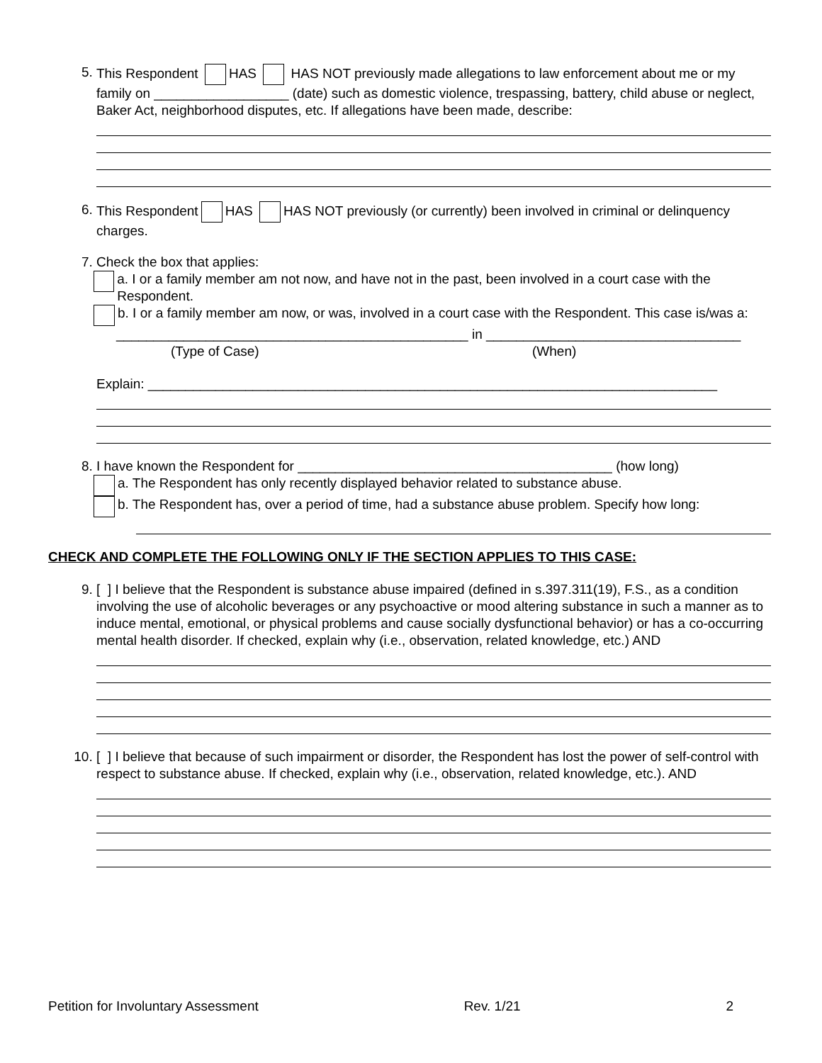5. This Respondent HAS HAS NOT previously made allegations to law enforcement about me or my family on __________________ (date) such as domestic violence, trespassing, battery, child abuse or neglect, Baker Act, neighborhood disputes, etc. If allegations have been made, describe:
6. This Respondent HAS HAS NOT previously (or currently) been involved in criminal or delinquency charges.
7. Check the box that applies:
a. I or a family member am not now, and have not in the past, been involved in a court case with the Respondent.
b. I or a family member am now, or was, involved in a court case with the Respondent. This case is/was a:
_______________________________________________ in __________________________________
(Type of Case) (When)
Explain: ____________________________________________________________________________
8. I have known the Respondent for __________________________________________ (how long)
a. The Respondent has only recently displayed behavior related to substance abuse.
b. The Respondent has, over a period of time, had a substance abuse problem. Specify how long:
CHECK AND COMPLETE THE FOLLOWING ONLY IF THE SECTION APPLIES TO THIS CASE:
9. [ ] I believe that the Respondent is substance abuse impaired (defined in s.397.311(19), F.S., as a condition involving the use of alcoholic beverages or any psychoactive or mood altering substance in such a manner as to induce mental, emotional, or physical problems and cause socially dysfunctional behavior) or has a co-occurring mental health disorder. If checked, explain why (i.e., observation, related knowledge, etc.) AND
10. [ ] I believe that because of such impairment or disorder, the Respondent has lost the power of self-control with respect to substance abuse. If checked, explain why (i.e., observation, related knowledge, etc.). AND
Petition for Involuntary Assessment Rev. 1/21 2